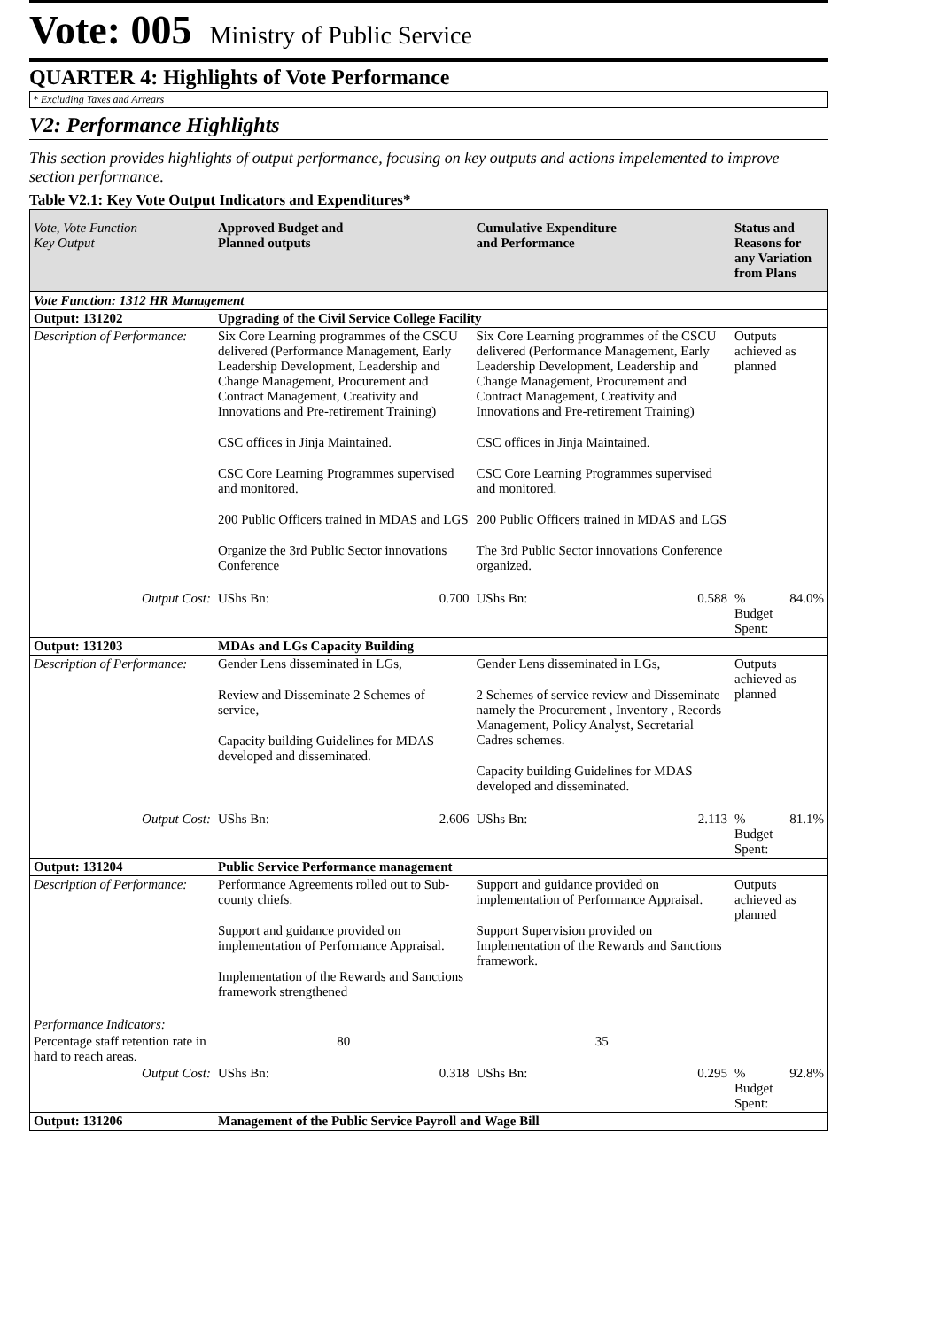Vote: 005 Ministry of Public Service
QUARTER 4: Highlights of Vote Performance
* Excluding Taxes and Arrears
V2: Performance Highlights
This section provides highlights of output performance, focusing on key outputs and actions impelemented to improve section performance.
Table V2.1: Key Vote Output Indicators and Expenditures*
| Vote, Vote Function Key Output | Approved Budget and Planned outputs | | Cumulative Expenditure and Performance | | Status and Reasons for any Variation from Plans | |
| --- | --- | --- | --- | --- | --- | --- |
| Vote Function: 1312 HR Management | | | | | | |
| Output: 131202 | Upgrading of the Civil Service College Facility | | | | | |
| Description of Performance: | Six Core Learning programmes of the CSCU delivered (Performance Management, Early Leadership Development, Leadership and Change Management, Procurement and Contract Management, Creativity and Innovations and Pre-retirement Training) CSC offices in Jinja Maintained. CSC Core Learning Programmes supervised and monitored. 200 Public Officers trained in MDAS and LGS Organize the 3rd Public Sector innovations Conference | | Six Core Learning programmes of the CSCU delivered (Performance Management, Early Leadership Development, Leadership and Change Management, Procurement and Contract Management, Creativity and Innovations and Pre-retirement Training) CSC offices in Jinja Maintained. CSC Core Learning Programmes supervised and monitored. 200 Public Officers trained in MDAS and LGS The 3rd Public Sector innovations Conference organized. | | Outputs achieved as planned | |
| Output Cost: | UShs Bn: | 0.700 | UShs Bn: | 0.588 | % Budget Spent: | 84.0% |
| Output: 131203 | MDAs and LGs Capacity Building | | | | | |
| Description of Performance: | Gender Lens disseminated in LGs, Review and Disseminate 2 Schemes of service, Capacity building Guidelines for MDAS developed and disseminated. | | Gender Lens disseminated in LGs, 2 Schemes of service review and Disseminate namely the Procurement , Inventory , Records Management, Policy Analyst, Secretarial Cadres schemes. Capacity building Guidelines for MDAS developed and disseminated. | | Outputs achieved as planned | |
| Output Cost: | UShs Bn: | 2.606 | UShs Bn: | 2.113 | % Budget Spent: | 81.1% |
| Output: 131204 | Public Service Performance management | | | | | |
| Description of Performance: | Performance Agreements rolled out to Sub-county chiefs. Support and guidance provided on implementation of Performance Appraisal. Implementation of the Rewards and Sanctions framework strengthened | | Support and guidance provided on implementation of Performance Appraisal. Support Supervision provided on Implementation of the Rewards and Sanctions framework. | | Outputs achieved as planned | |
| Performance Indicators: | | | | | | |
| Percentage staff retention rate in hard to reach areas. | 80 | | 35 | | | |
| Output Cost: | UShs Bn: | 0.318 | UShs Bn: | 0.295 | % Budget Spent: | 92.8% |
| Output: 131206 | Management of the Public Service Payroll and Wage Bill | | | | | |